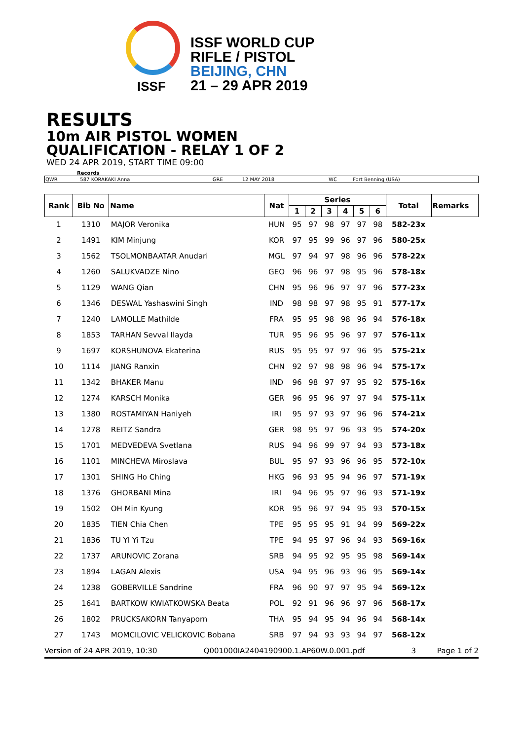ISSF
ISSF WORLD CUP
RIFLE / PISTOL
BEIJING, CHN
21 – 29 APR 2019
RESULTS
10m AIR PISTOL WOMEN
QUALIFICATION - RELAY 1 OF 2
WED 24 APR 2019, START TIME 09:00
Records
| QWR | 587 KORAKAKI Anna | GRE | 12 MAY 2018 | WC | Fort Benning (USA) |
| Rank | Bib No | Name | Nat | Series | | | | | | Total | Remarks |
| --- | --- | --- | --- | --- | --- | --- | --- | --- | --- | --- | --- |
| | | | | 1 | 2 | 3 | 4 | 5 | 6 | | |
| 1 | 1310 | MAJOR Veronika | HUN | 95 | 97 | 98 | 97 | 97 | 98 | 582-23x | |
| 2 | 1491 | KIM Minjung | KOR | 97 | 95 | 99 | 96 | 97 | 96 | 580-25x | |
| 3 | 1562 | TSOLMONBAATAR Anudari | MGL | 97 | 94 | 97 | 98 | 96 | 96 | 578-22x | |
| 4 | 1260 | SALUKVADZE Nino | GEO | 96 | 96 | 97 | 98 | 95 | 96 | 578-18x | |
| 5 | 1129 | WANG Qian | CHN | 95 | 96 | 96 | 97 | 97 | 96 | 577-23x | |
| 6 | 1346 | DESWAL Yashaswini Singh | IND | 98 | 98 | 97 | 98 | 95 | 91 | 577-17x | |
| 7 | 1240 | LAMOLLE Mathilde | FRA | 95 | 95 | 98 | 98 | 96 | 94 | 576-18x | |
| 8 | 1853 | TARHAN Sevval Ilayda | TUR | 95 | 96 | 95 | 96 | 97 | 97 | 576-11x | |
| 9 | 1697 | KORSHUNOVA Ekaterina | RUS | 95 | 95 | 97 | 97 | 96 | 95 | 575-21x | |
| 10 | 1114 | JIANG Ranxin | CHN | 92 | 97 | 98 | 98 | 96 | 94 | 575-17x | |
| 11 | 1342 | BHAKER Manu | IND | 96 | 98 | 97 | 97 | 95 | 92 | 575-16x | |
| 12 | 1274 | KARSCH Monika | GER | 96 | 95 | 96 | 97 | 97 | 94 | 575-11x | |
| 13 | 1380 | ROSTAMIYAN Haniyeh | IRI | 95 | 97 | 93 | 97 | 96 | 96 | 574-21x | |
| 14 | 1278 | REITZ Sandra | GER | 98 | 95 | 97 | 96 | 93 | 95 | 574-20x | |
| 15 | 1701 | MEDVEDEVA Svetlana | RUS | 94 | 96 | 99 | 97 | 94 | 93 | 573-18x | |
| 16 | 1101 | MINCHEVA Miroslava | BUL | 95 | 97 | 93 | 96 | 96 | 95 | 572-10x | |
| 17 | 1301 | SHING Ho Ching | HKG | 96 | 93 | 95 | 94 | 96 | 97 | 571-19x | |
| 18 | 1376 | GHORBANI Mina | IRI | 94 | 96 | 95 | 97 | 96 | 93 | 571-19x | |
| 19 | 1502 | OH Min Kyung | KOR | 95 | 96 | 97 | 94 | 95 | 93 | 570-15x | |
| 20 | 1835 | TIEN Chia Chen | TPE | 95 | 95 | 95 | 91 | 94 | 99 | 569-22x | |
| 21 | 1836 | TU YI Yi Tzu | TPE | 94 | 95 | 97 | 96 | 94 | 93 | 569-16x | |
| 22 | 1737 | ARUNOVIC Zorana | SRB | 94 | 95 | 92 | 95 | 95 | 98 | 569-14x | |
| 23 | 1894 | LAGAN Alexis | USA | 94 | 95 | 96 | 93 | 96 | 95 | 569-14x | |
| 24 | 1238 | GOBERVILLE Sandrine | FRA | 96 | 90 | 97 | 97 | 95 | 94 | 569-12x | |
| 25 | 1641 | BARTKOW KWIATKOWSKA Beata | POL | 92 | 91 | 96 | 96 | 97 | 96 | 568-17x | |
| 26 | 1802 | PRUCKSAKORN Tanyaporn | THA | 95 | 94 | 95 | 94 | 96 | 94 | 568-14x | |
| 27 | 1743 | MOMCILOVIC VELICKOVIC Bobana | SRB | 97 | 94 | 93 | 93 | 94 | 97 | 568-12x | |
Version of 24 APR 2019, 10:30 Q001000IA2404190900.1.AP60W.0.001.pdf 3 Page 1 of 2